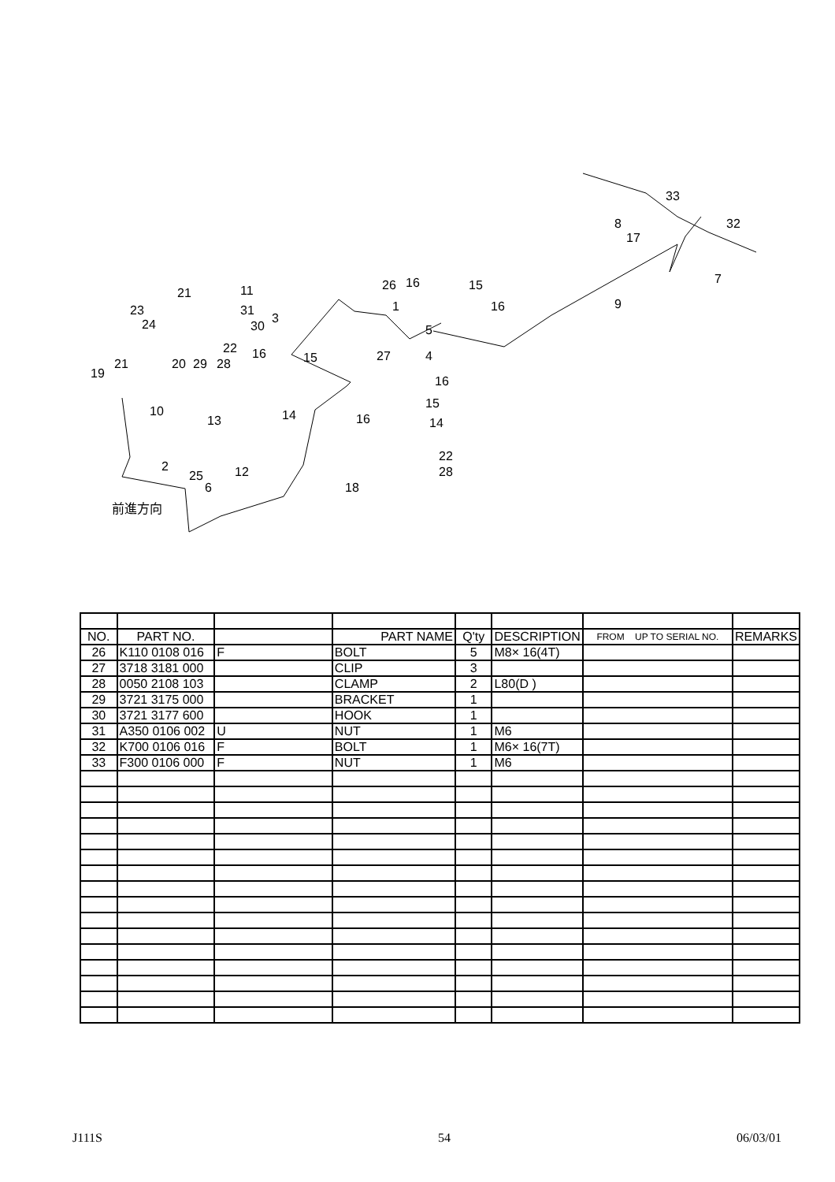19
21
23
24
21 11
31
30
3
20 29 28
22 16 15
10
13 14
27
26 16
1
5
15
16
4
16
15
14 16
22
28
18
2
25
6
12
前進方向
9
33
8
17
32
7
| NO. | PART NO. | | PART NAME | Q'ty | DESCRIPTION | FROM UP TO SERIAL NO. | REMARKS |
| --- | --- | --- | --- | --- | --- | --- | --- |
| 26 | K110 0108 016 | F | BOLT | 5 | M8× 16(4T) | | |
| 27 | 3718 3181 000 | | CLIP | 3 | | | |
| 28 | 0050 2108 103 | | CLAMP | 2 | L80(D ) | | |
| 29 | 3721 3175 000 | | BRACKET | 1 | | | |
| 30 | 3721 3177 600 | | HOOK | 1 | | | |
| 31 | A350 0106 002 | U | NUT | 1 | M6 | | |
| 32 | K700 0106 016 | F | BOLT | 1 | M6× 16(7T) | | |
| 33 | F300 0106 000 | F | NUT | 1 | M6 | | |
J111S 54 06/03/01